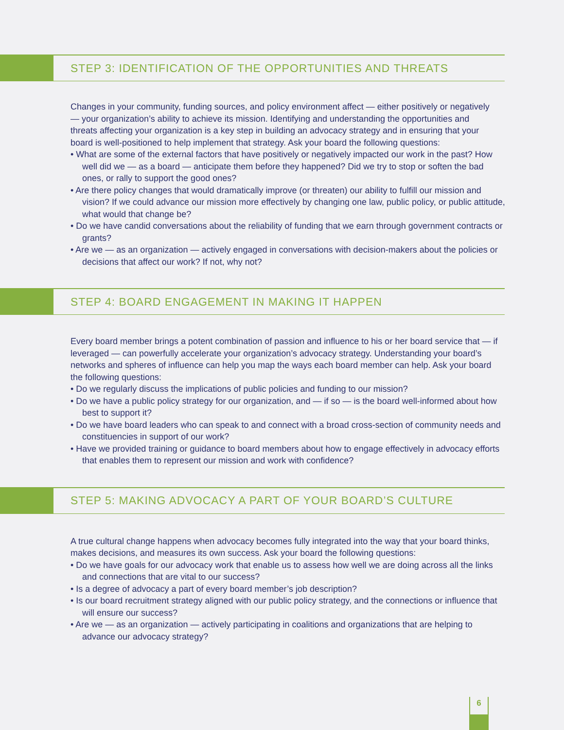STEP 3: IDENTIFICATION OF THE OPPORTUNITIES AND THREATS
Changes in your community, funding sources, and policy environment affect — either positively or negatively — your organization’s ability to achieve its mission. Identifying and understanding the opportunities and threats affecting your organization is a key step in building an advocacy strategy and in ensuring that your board is well-positioned to help implement that strategy. Ask your board the following questions:
• What are some of the external factors that have positively or negatively impacted our work in the past? How well did we — as a board — anticipate them before they happened? Did we try to stop or soften the bad ones, or rally to support the good ones?
• Are there policy changes that would dramatically improve (or threaten) our ability to fulfill our mission and vision? If we could advance our mission more effectively by changing one law, public policy, or public attitude, what would that change be?
• Do we have candid conversations about the reliability of funding that we earn through government contracts or grants?
• Are we — as an organization — actively engaged in conversations with decision-makers about the policies or decisions that affect our work? If not, why not?
STEP 4: BOARD ENGAGEMENT IN MAKING IT HAPPEN
Every board member brings a potent combination of passion and influence to his or her board service that — if leveraged — can powerfully accelerate your organization’s advocacy strategy. Understanding your board’s networks and spheres of influence can help you map the ways each board member can help. Ask your board the following questions:
• Do we regularly discuss the implications of public policies and funding to our mission?
• Do we have a public policy strategy for our organization, and — if so — is the board well-informed about how best to support it?
• Do we have board leaders who can speak to and connect with a broad cross-section of community needs and constituencies in support of our work?
• Have we provided training or guidance to board members about how to engage effectively in advocacy efforts that enables them to represent our mission and work with confidence?
STEP 5: MAKING ADVOCACY A PART OF YOUR BOARD’S CULTURE
A true cultural change happens when advocacy becomes fully integrated into the way that your board thinks, makes decisions, and measures its own success. Ask your board the following questions:
• Do we have goals for our advocacy work that enable us to assess how well we are doing across all the links and connections that are vital to our success?
• Is a degree of advocacy a part of every board member’s job description?
• Is our board recruitment strategy aligned with our public policy strategy, and the connections or influence that will ensure our success?
• Are we — as an organization — actively participating in coalitions and organizations that are helping to advance our advocacy strategy?
6